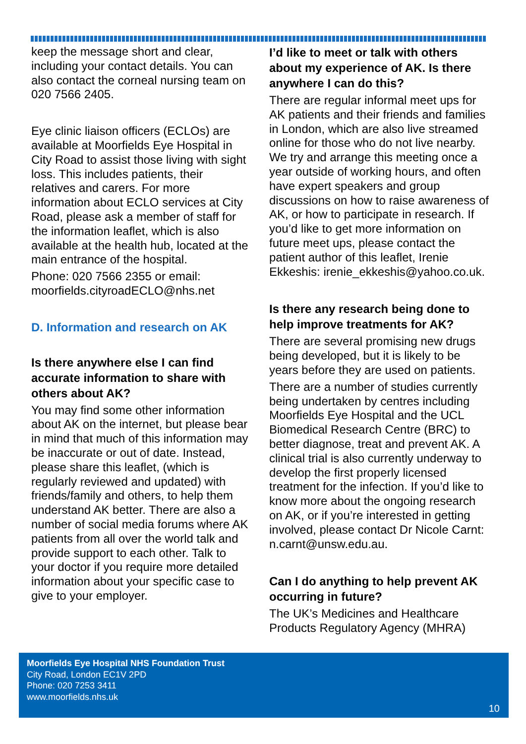keep the message short and clear, including your contact details. You can also contact the corneal nursing team on 020 7566 2405.
Eye clinic liaison officers (ECLOs) are available at Moorfields Eye Hospital in City Road to assist those living with sight loss. This includes patients, their relatives and carers. For more information about ECLO services at City Road, please ask a member of staff for the information leaflet, which is also available at the health hub, located at the main entrance of the hospital.
Phone: 020 7566 2355 or email: moorfields.cityroadECLO@nhs.net
D. Information and research on AK
Is there anywhere else I can find accurate information to share with others about AK?
You may find some other information about AK on the internet, but please bear in mind that much of this information may be inaccurate or out of date. Instead, please share this leaflet, (which is regularly reviewed and updated) with friends/family and others, to help them understand AK better. There are also a number of social media forums where AK patients from all over the world talk and provide support to each other. Talk to your doctor if you require more detailed information about your specific case to give to your employer.
I’d like to meet or talk with others about my experience of AK. Is there anywhere I can do this?
There are regular informal meet ups for AK patients and their friends and families in London, which are also live streamed online for those who do not live nearby. We try and arrange this meeting once a year outside of working hours, and often have expert speakers and group discussions on how to raise awareness of AK, or how to participate in research. If you’d like to get more information on future meet ups, please contact the patient author of this leaflet, Irenie Ekkeshis: irenie_ekkeshis@yahoo.co.uk.
Is there any research being done to help improve treatments for AK?
There are several promising new drugs being developed, but it is likely to be years before they are used on patients.
There are a number of studies currently being undertaken by centres including Moorfields Eye Hospital and the UCL Biomedical Research Centre (BRC) to better diagnose, treat and prevent AK. A clinical trial is also currently underway to develop the first properly licensed treatment for the infection. If you’d like to know more about the ongoing research on AK, or if you’re interested in getting involved, please contact Dr Nicole Carnt: n.carnt@unsw.edu.au.
Can I do anything to help prevent AK occurring in future?
The UK’s Medicines and Healthcare Products Regulatory Agency (MHRA)
Moorfields Eye Hospital NHS Foundation Trust
City Road, London EC1V 2PD
Phone: 020 7253 3411
www.moorfields.nhs.uk
10